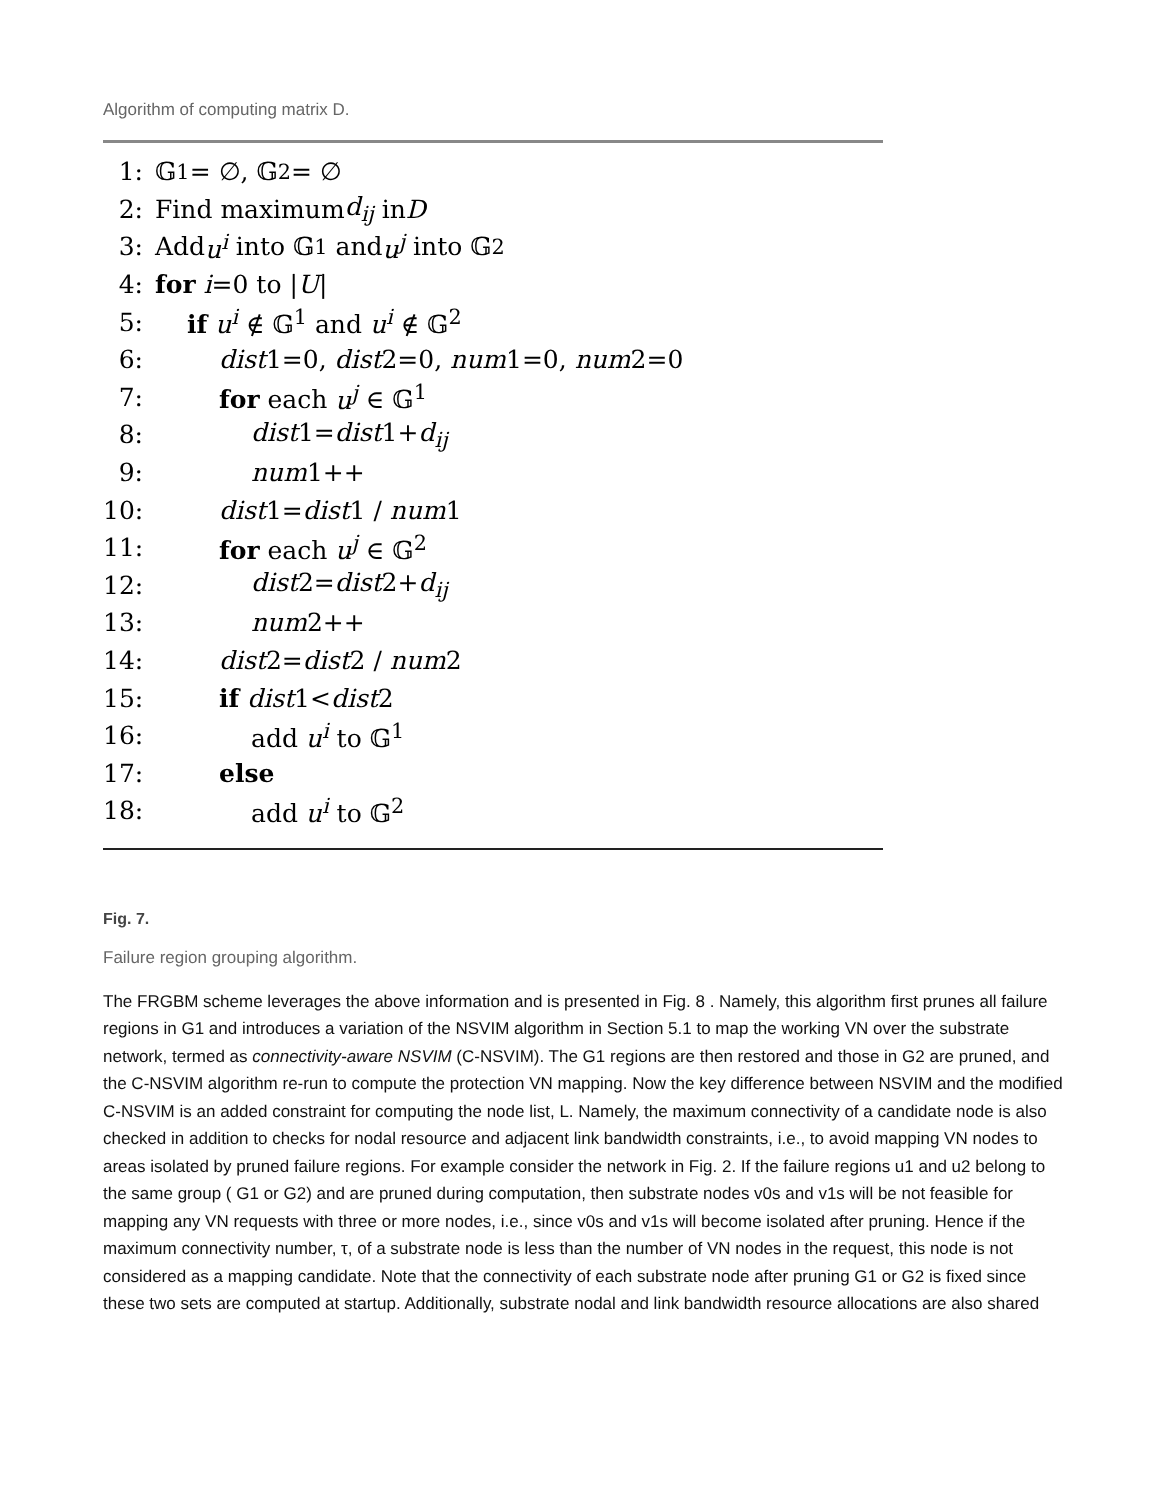Algorithm of computing matrix D.
1: 𝔾<sup>1</sup> = ∅, 𝔾<sup>2</sup> = ∅
2: Find maximum d<sub>ij</sub> in D
3: Add u<sup>i</sup> into 𝔾<sup>1</sup> and u<sup>j</sup> into 𝔾<sup>2</sup>
4: for i =0 to | U |
5: if u<sup>i</sup> ∉ 𝔾<sup>1</sup> and u<sup>i</sup> ∉ 𝔾<sup>2</sup>
6: dist1=0, dist2=0, num1=0, num2=0
7: for each u<sup>j</sup> ∈ 𝔾<sup>1</sup>
8: dist1=dist1+d<sub>ij</sub>
9: num1++
10: dist1=dist1 / num1
11: for each u<sup>j</sup> ∈ 𝔾<sup>2</sup>
12: dist2=dist2+d<sub>ij</sub>
13: num2++
14: dist2=dist2 / num2
15: if dist1<dist2
16: add u<sup>i</sup> to 𝔾<sup>1</sup>
17: else
18: add u<sup>i</sup> to 𝔾<sup>2</sup>
Fig. 7.
Failure region grouping algorithm.
The FRGBM scheme leverages the above information and is presented in Fig. 8 . Namely, this algorithm first prunes all failure regions in G1 and introduces a variation of the NSVIM algorithm in Section 5.1 to map the working VN over the substrate network, termed as connectivity-aware NSVIM (C-NSVIM). The G1 regions are then restored and those in G2 are pruned, and the C-NSVIM algorithm re-run to compute the protection VN mapping. Now the key difference between NSVIM and the modified C-NSVIM is an added constraint for computing the node list, L. Namely, the maximum connectivity of a candidate node is also checked in addition to checks for nodal resource and adjacent link bandwidth constraints, i.e., to avoid mapping VN nodes to areas isolated by pruned failure regions. For example consider the network in Fig. 2. If the failure regions u1 and u2 belong to the same group ( G1 or G2) and are pruned during computation, then substrate nodes v0s and v1s will be not feasible for mapping any VN requests with three or more nodes, i.e., since v0s and v1s will become isolated after pruning. Hence if the maximum connectivity number, τ, of a substrate node is less than the number of VN nodes in the request, this node is not considered as a mapping candidate. Note that the connectivity of each substrate node after pruning G1 or G2 is fixed since these two sets are computed at startup. Additionally, substrate nodal and link bandwidth resource allocations are also shared